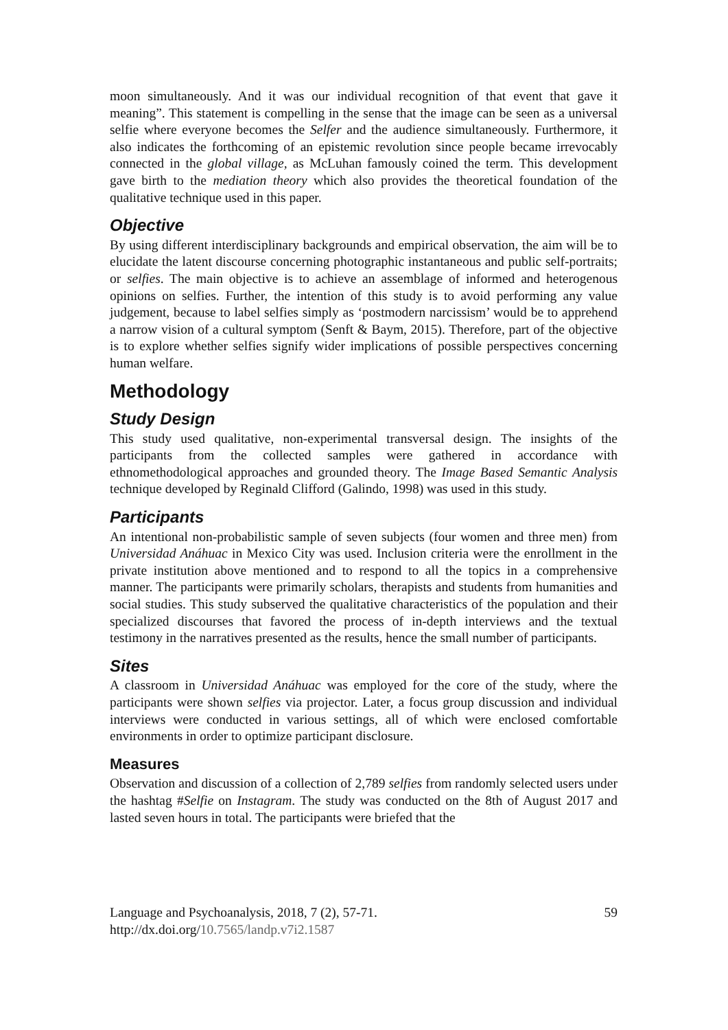moon simultaneously. And it was our individual recognition of that event that gave it meaning”. This statement is compelling in the sense that the image can be seen as a universal selfie where everyone becomes the Selfer and the audience simultaneously. Furthermore, it also indicates the forthcoming of an epistemic revolution since people became irrevocably connected in the global village, as McLuhan famously coined the term. This development gave birth to the mediation theory which also provides the theoretical foundation of the qualitative technique used in this paper.
Objective
By using different interdisciplinary backgrounds and empirical observation, the aim will be to elucidate the latent discourse concerning photographic instantaneous and public self-portraits; or selfies. The main objective is to achieve an assemblage of informed and heterogenous opinions on selfies. Further, the intention of this study is to avoid performing any value judgement, because to label selfies simply as ‘postmodern narcissism’ would be to apprehend a narrow vision of a cultural symptom (Senft & Baym, 2015). Therefore, part of the objective is to explore whether selfies signify wider implications of possible perspectives concerning human welfare.
Methodology
Study Design
This study used qualitative, non-experimental transversal design. The insights of the participants from the collected samples were gathered in accordance with ethnomethodological approaches and grounded theory. The Image Based Semantic Analysis technique developed by Reginald Clifford (Galindo, 1998) was used in this study.
Participants
An intentional non-probabilistic sample of seven subjects (four women and three men) from Universidad Anáhuac in Mexico City was used. Inclusion criteria were the enrollment in the private institution above mentioned and to respond to all the topics in a comprehensive manner. The participants were primarily scholars, therapists and students from humanities and social studies. This study subserved the qualitative characteristics of the population and their specialized discourses that favored the process of in-depth interviews and the textual testimony in the narratives presented as the results, hence the small number of participants.
Sites
A classroom in Universidad Anáhuac was employed for the core of the study, where the participants were shown selfies via projector. Later, a focus group discussion and individual interviews were conducted in various settings, all of which were enclosed comfortable environments in order to optimize participant disclosure.
Measures
Observation and discussion of a collection of 2,789 selfies from randomly selected users under the hashtag #Selfie on Instagram. The study was conducted on the 8th of August 2017 and lasted seven hours in total. The participants were briefed that the
Language and Psychoanalysis, 2018, 7 (2), 57-71.
http://dx.doi.org/10.7565/landp.v7i2.1587
59